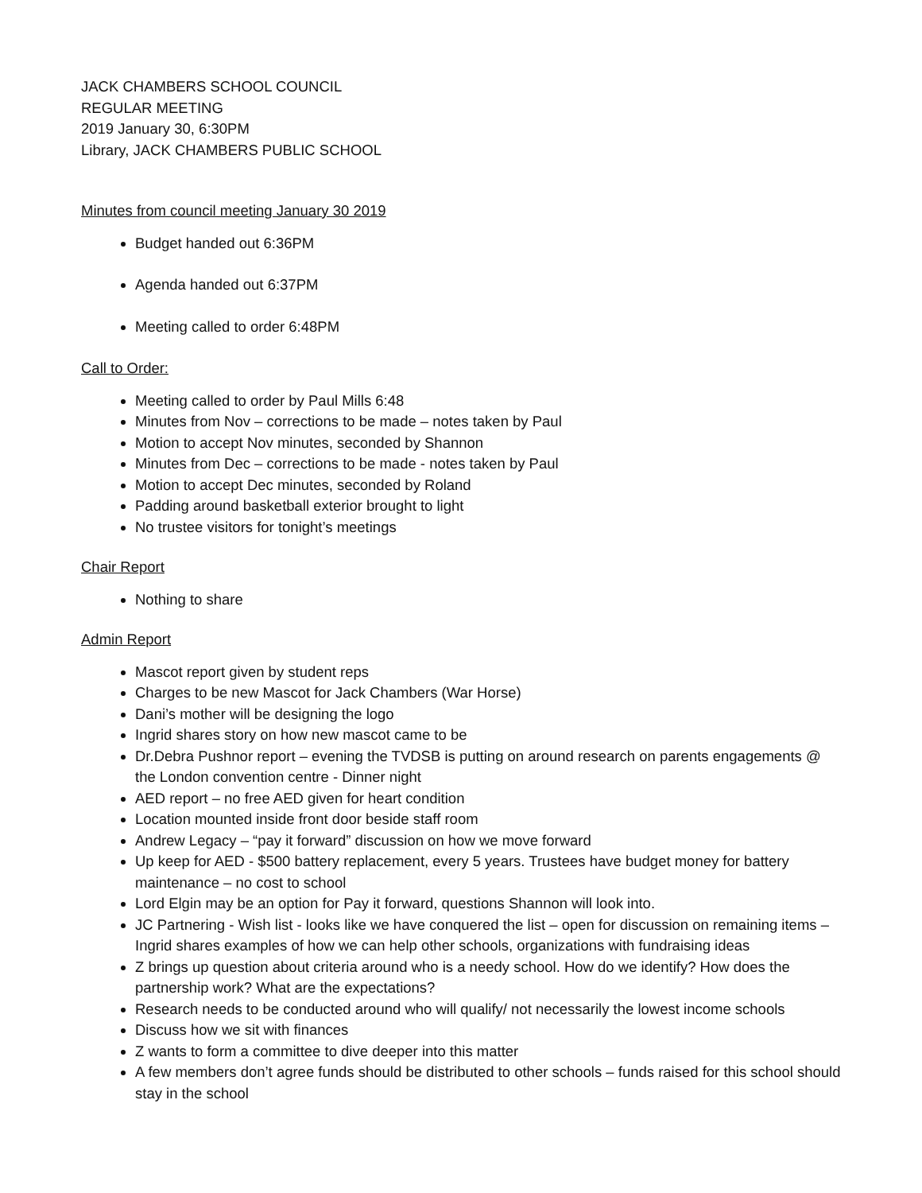JACK CHAMBERS SCHOOL COUNCIL
REGULAR MEETING
2019 January 30, 6:30PM
Library, JACK CHAMBERS PUBLIC SCHOOL
Minutes from council meeting January 30 2019
Budget handed out 6:36PM
Agenda handed out 6:37PM
Meeting called to order 6:48PM
Call to Order:
Meeting called to order by Paul Mills 6:48
Minutes from Nov – corrections to be made – notes taken by Paul
Motion to accept Nov minutes, seconded by Shannon
Minutes from Dec – corrections to be made - notes taken by Paul
Motion to accept Dec minutes, seconded by Roland
Padding around basketball exterior brought to light
No trustee visitors for tonight’s meetings
Chair Report
Nothing to share
Admin Report
Mascot report given by student reps
Charges to be new Mascot for Jack Chambers (War Horse)
Dani’s mother will be designing the logo
Ingrid shares story on how new mascot came to be
Dr.Debra Pushnor report – evening the TVDSB is putting on around research on parents engagements @ the London convention centre - Dinner night
AED report – no free AED given for heart condition
Location mounted inside front door beside staff room
Andrew Legacy – “pay it forward” discussion on how we move forward
Up keep for AED - $500 battery replacement, every 5 years. Trustees have budget money for battery maintenance – no cost to school
Lord Elgin may be an option for Pay it forward, questions Shannon will look into.
JC Partnering - Wish list - looks like we have conquered the list – open for discussion on remaining items – Ingrid shares examples of how we can help other schools, organizations with fundraising ideas
Z brings up question about criteria around who is a needy school. How do we identify? How does the partnership work? What are the expectations?
Research needs to be conducted around who will qualify/ not necessarily the lowest income schools
Discuss how we sit with finances
Z wants to form a committee to dive deeper into this matter
A few members don’t agree funds should be distributed to other schools – funds raised for this school should stay in the school